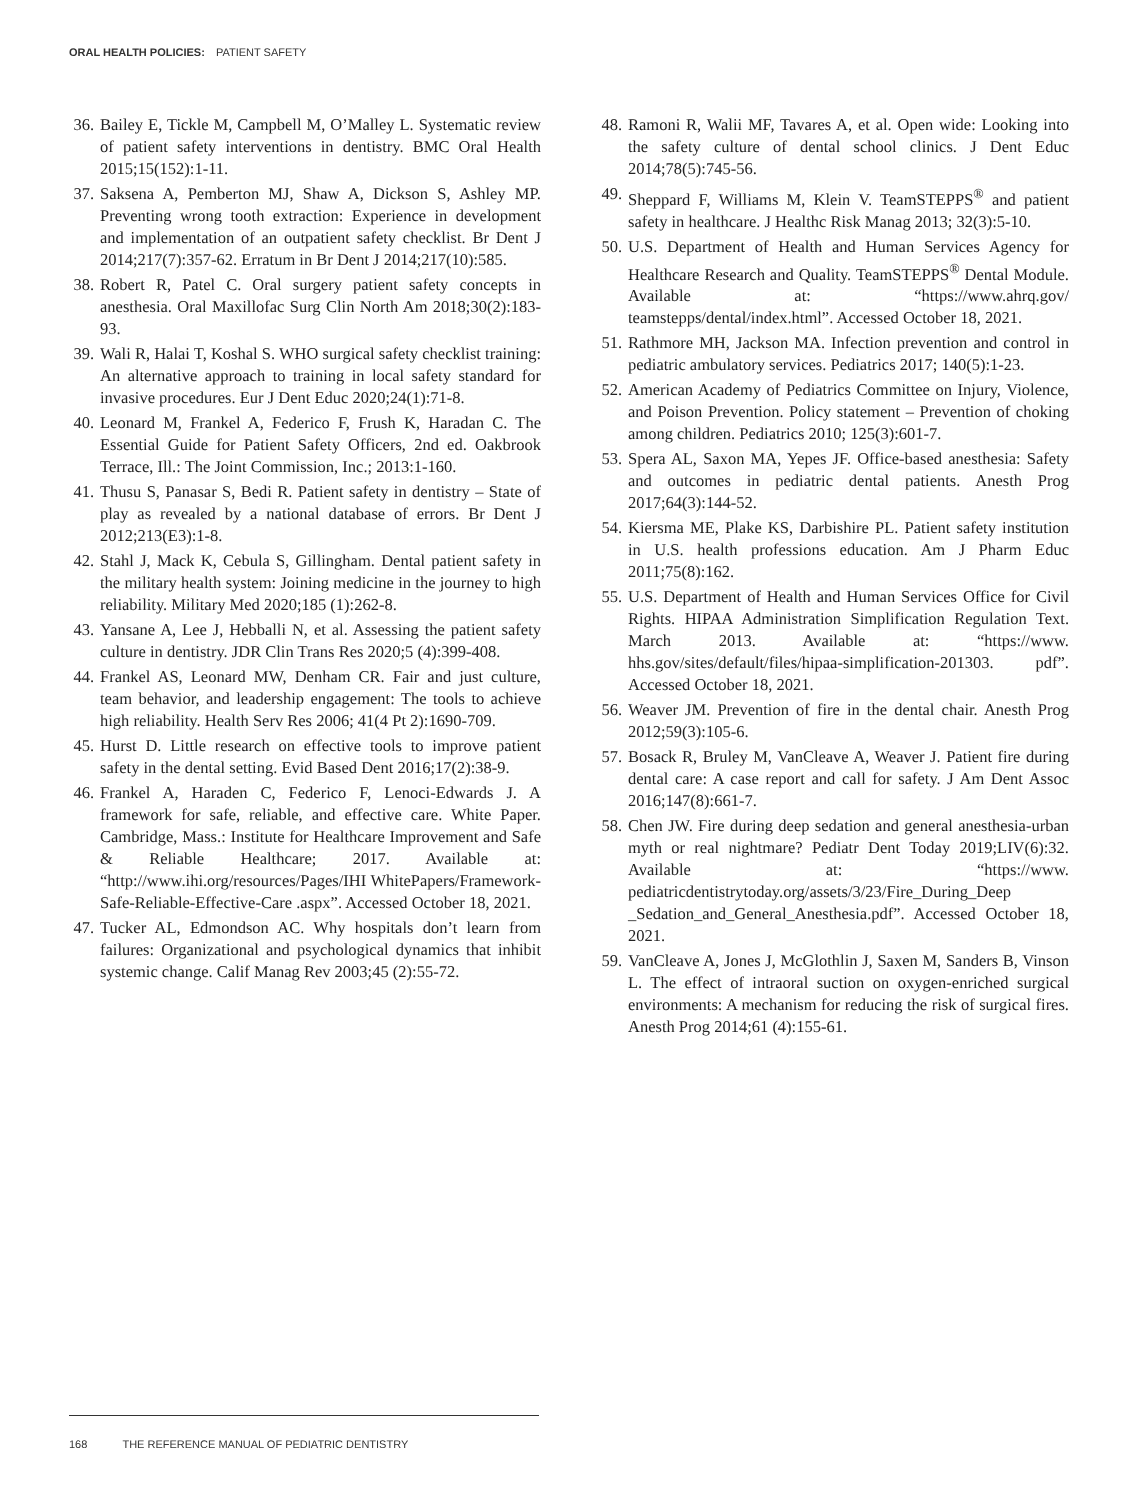ORAL HEALTH POLICIES: PATIENT SAFETY
36. Bailey E, Tickle M, Campbell M, O’Malley L. Systematic review of patient safety interventions in dentistry. BMC Oral Health 2015;15(152):1-11.
37. Saksena A, Pemberton MJ, Shaw A, Dickson S, Ashley MP. Preventing wrong tooth extraction: Experience in development and implementation of an outpatient safety checklist. Br Dent J 2014;217(7):357-62. Erratum in Br Dent J 2014;217(10):585.
38. Robert R, Patel C. Oral surgery patient safety concepts in anesthesia. Oral Maxillofac Surg Clin North Am 2018;30(2):183-93.
39. Wali R, Halai T, Koshal S. WHO surgical safety checklist training: An alternative approach to training in local safety standard for invasive procedures. Eur J Dent Educ 2020;24(1):71-8.
40. Leonard M, Frankel A, Federico F, Frush K, Haradan C. The Essential Guide for Patient Safety Officers, 2nd ed. Oakbrook Terrace, Ill.: The Joint Commission, Inc.; 2013:1-160.
41. Thusu S, Panasar S, Bedi R. Patient safety in dentistry – State of play as revealed by a national database of errors. Br Dent J 2012;213(E3):1-8.
42. Stahl J, Mack K, Cebula S, Gillingham. Dental patient safety in the military health system: Joining medicine in the journey to high reliability. Military Med 2020;185 (1):262-8.
43. Yansane A, Lee J, Hebballi N, et al. Assessing the patient safety culture in dentistry. JDR Clin Trans Res 2020;5 (4):399-408.
44. Frankel AS, Leonard MW, Denham CR. Fair and just culture, team behavior, and leadership engagement: The tools to achieve high reliability. Health Serv Res 2006; 41(4 Pt 2):1690-709.
45. Hurst D. Little research on effective tools to improve patient safety in the dental setting. Evid Based Dent 2016;17(2):38-9.
46. Frankel A, Haraden C, Federico F, Lenoci-Edwards J. A framework for safe, reliable, and effective care. White Paper. Cambridge, Mass.: Institute for Healthcare Improvement and Safe & Reliable Healthcare; 2017. Available at: “http://www.ihi.org/resources/Pages/IHI WhitePapers/Framework-Safe-Reliable-Effective-Care .aspx”. Accessed October 18, 2021.
47. Tucker AL, Edmondson AC. Why hospitals don’t learn from failures: Organizational and psychological dynamics that inhibit systemic change. Calif Manag Rev 2003;45 (2):55-72.
48. Ramoni R, Walii MF, Tavares A, et al. Open wide: Looking into the safety culture of dental school clinics. J Dent Educ 2014;78(5):745-56.
49. Sheppard F, Williams M, Klein V. TeamSTEPPS<sup>®</sup> and patient safety in healthcare. J Healthc Risk Manag 2013; 32(3):5-10.
50. U.S. Department of Health and Human Services Agency for Healthcare Research and Quality. TeamSTEPPS<sup>®</sup> Dental Module. Available at: “https://www.ahrq.gov/ teamstepps/dental/index.html”. Accessed October 18, 2021.
51. Rathmore MH, Jackson MA. Infection prevention and control in pediatric ambulatory services. Pediatrics 2017; 140(5):1-23.
52. American Academy of Pediatrics Committee on Injury, Violence, and Poison Prevention. Policy statement – Prevention of choking among children. Pediatrics 2010; 125(3):601-7.
53. Spera AL, Saxon MA, Yepes JF. Office-based anesthesia: Safety and outcomes in pediatric dental patients. Anesth Prog 2017;64(3):144-52.
54. Kiersma ME, Plake KS, Darbishire PL. Patient safety institution in U.S. health professions education. Am J Pharm Educ 2011;75(8):162.
55. U.S. Department of Health and Human Services Office for Civil Rights. HIPAA Administration Simplification Regulation Text. March 2013. Available at: “https://www. hhs.gov/sites/default/files/hipaa-simplification-201303. pdf”. Accessed October 18, 2021.
56. Weaver JM. Prevention of fire in the dental chair. Anesth Prog 2012;59(3):105-6.
57. Bosack R, Bruley M, VanCleave A, Weaver J. Patient fire during dental care: A case report and call for safety. J Am Dent Assoc 2016;147(8):661-7.
58. Chen JW. Fire during deep sedation and general anesthesia-urban myth or real nightmare? Pediatr Dent Today 2019;LIV(6):32. Available at: “https://www. pediatricdentistrytoday.org/assets/3/23/Fire_During_Deep _Sedation_and_General_Anesthesia.pdf”. Accessed October 18, 2021.
59. VanCleave A, Jones J, McGlothlin J, Saxen M, Sanders B, Vinson L. The effect of intraoral suction on oxygen-enriched surgical environments: A mechanism for reducing the risk of surgical fires. Anesth Prog 2014;61 (4):155-61.
168 THE REFERENCE MANUAL OF PEDIATRIC DENTISTRY